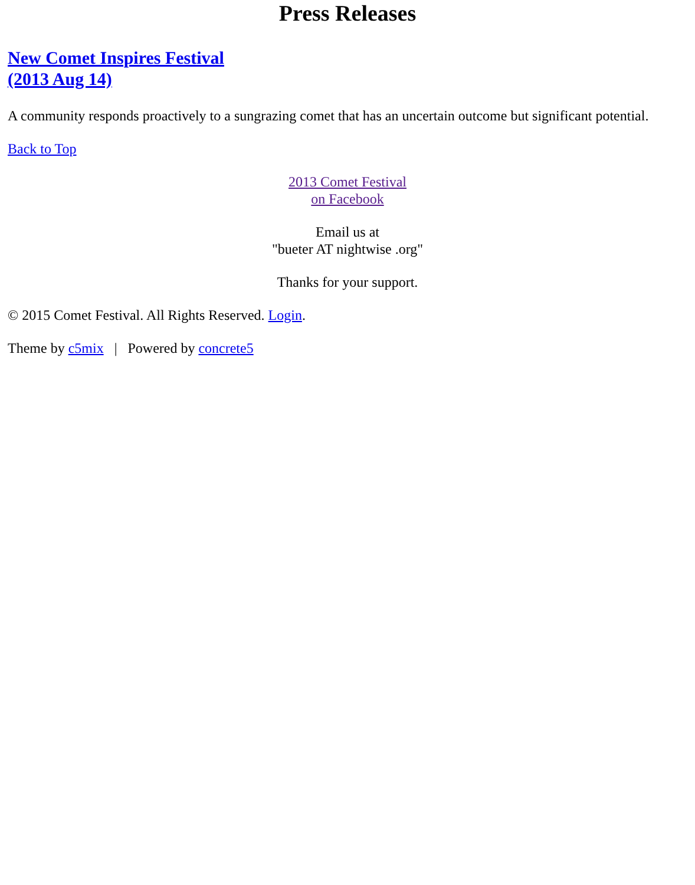Press Releases
New Comet Inspires Festival
(2013 Aug 14)
A community responds proactively to a sungrazing comet that has an uncertain outcome but significant potential.
Back to Top
2013 Comet Festival
on Facebook
Email us at
"bueter AT nightwise .org"
Thanks for your support.
© 2015 Comet Festival. All Rights Reserved. Login.
Theme by c5mix | Powered by concrete5